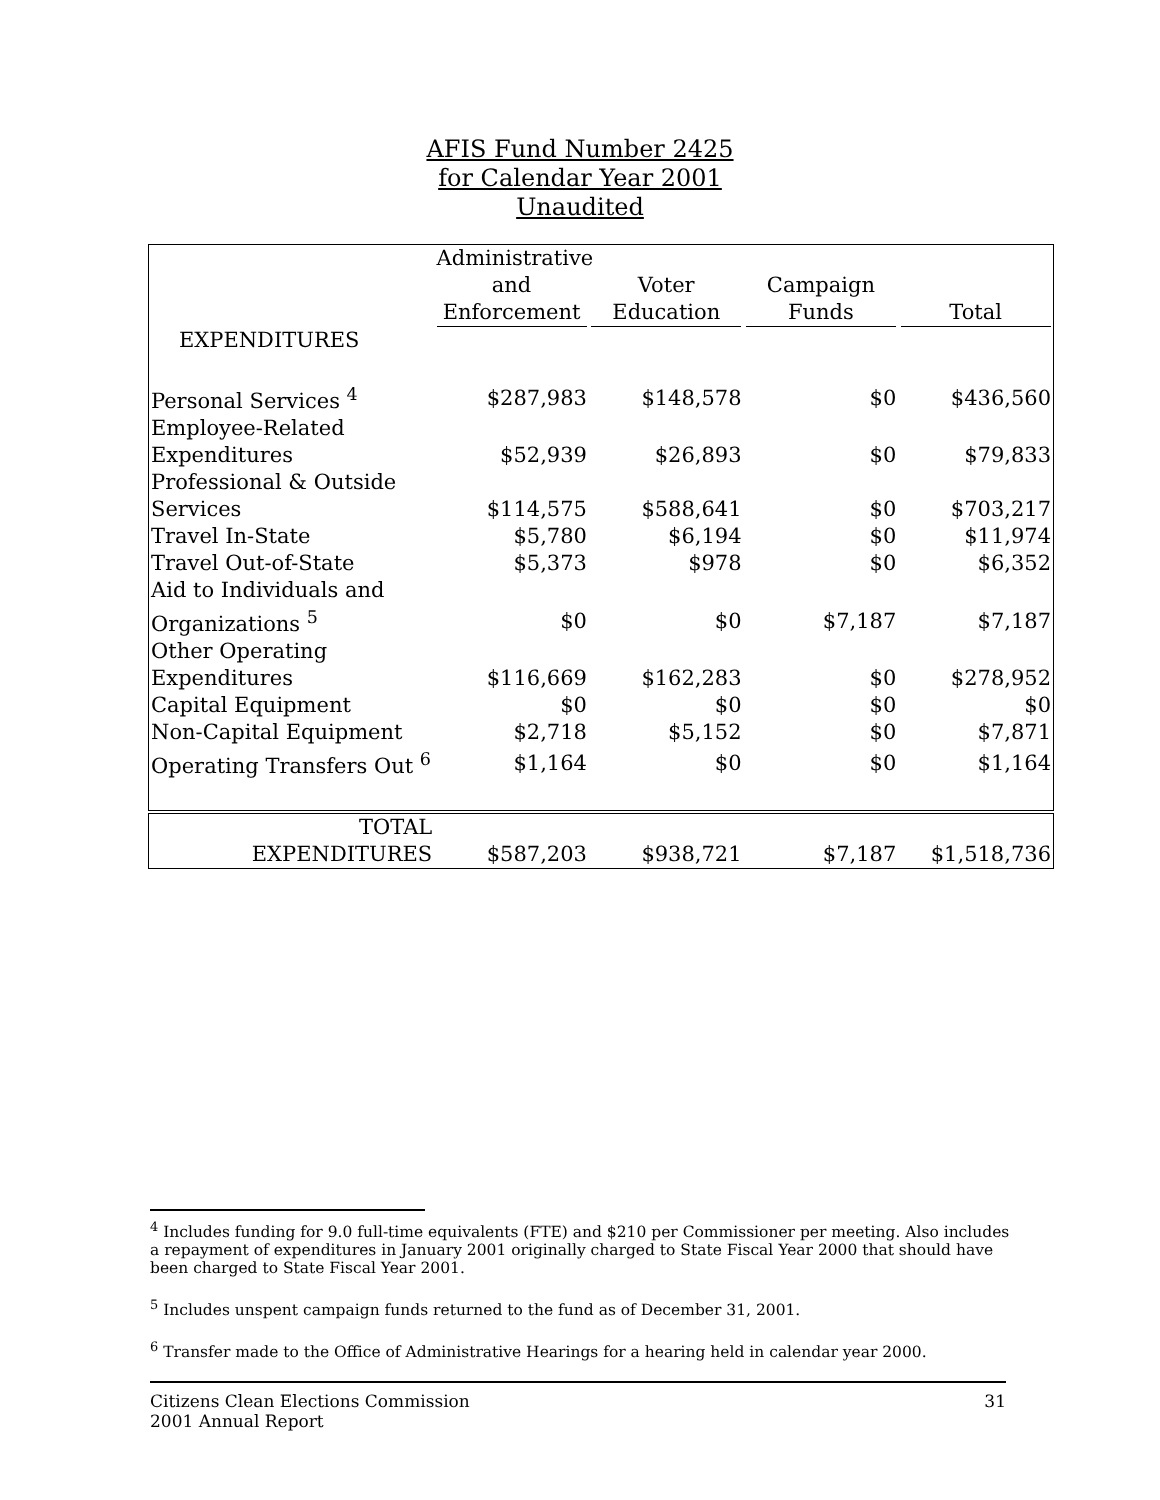AFIS Fund Number 2425
for Calendar Year 2001
Unaudited
| | Administrative and Enforcement | Voter Education | Campaign Funds | Total |
| --- | --- | --- | --- | --- |
| EXPENDITURES | | | | |
| Personal Services <sup>4</sup> | $287,983 | $148,578 | $0 | $436,560 |
| Employee-Related Expenditures | $52,939 | $26,893 | $0 | $79,833 |
| Professional & Outside Services | $114,575 | $588,641 | $0 | $703,217 |
| Travel In-State | $5,780 | $6,194 | $0 | $11,974 |
| Travel Out-of-State | $5,373 | $978 | $0 | $6,352 |
| Aid to Individuals and Organizations <sup>5</sup> | $0 | $0 | $7,187 | $7,187 |
| Other Operating Expenditures | $116,669 | $162,283 | $0 | $278,952 |
| Capital Equipment | $0 | $0 | $0 | $0 |
| Non-Capital Equipment | $2,718 | $5,152 | $0 | $7,871 |
| Operating Transfers Out <sup>6</sup> | $1,164 | $0 | $0 | $1,164 |
| TOTAL EXPENDITURES | $587,203 | $938,721 | $7,187 | $1,518,736 |
<sup>4</sup> Includes funding for 9.0 full-time equivalents (FTE) and $210 per Commissioner per meeting. Also includes a repayment of expenditures in January 2001 originally charged to State Fiscal Year 2000 that should have been charged to State Fiscal Year 2001.
<sup>5</sup> Includes unspent campaign funds returned to the fund as of December 31, 2001.
<sup>6</sup> Transfer made to the Office of Administrative Hearings for a hearing held in calendar year 2000.
Citizens Clean Elections Commission
2001 Annual Report
31